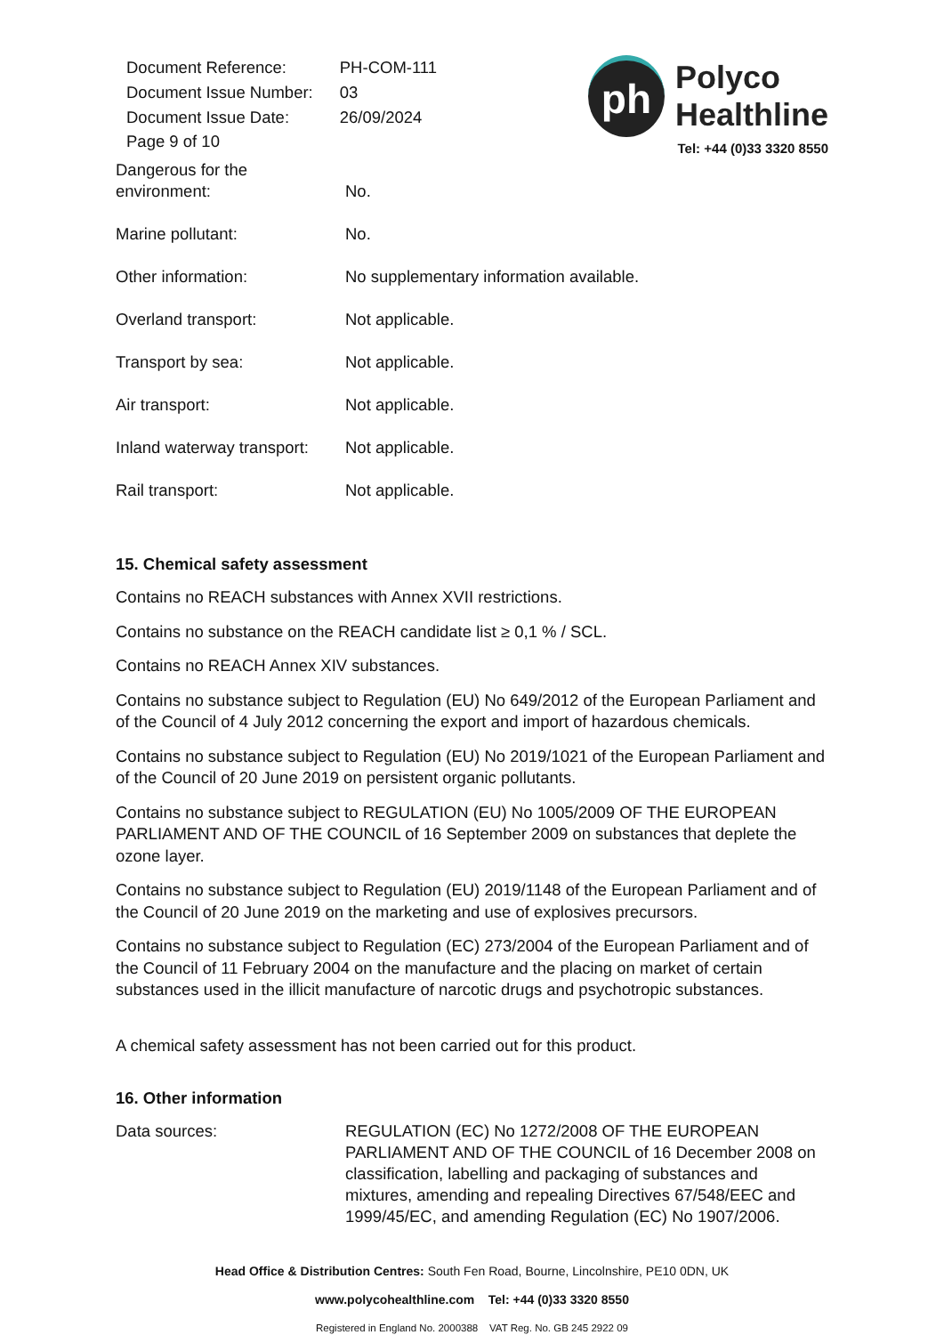| Document Reference: | PH-COM-111 |
| Document Issue Number: | 03 |
| Document Issue Date: | 26/09/2024 |
| Page 9 of 10 | |
ph
Polyco
Healthline
Tel: +44 (0)33 3320 8550
| Dangerous for the environment: | No. |
| Marine pollutant: | No. |
| Other information: | No supplementary information available. |
| Overland transport: | Not applicable. |
| Transport by sea: | Not applicable. |
| Air transport: | Not applicable. |
| Inland waterway transport: | Not applicable. |
| Rail transport: | Not applicable. |
15. Chemical safety assessment
Contains no REACH substances with Annex XVII restrictions.
Contains no substance on the REACH candidate list ≥ 0,1 % / SCL.
Contains no REACH Annex XIV substances.
Contains no substance subject to Regulation (EU) No 649/2012 of the European Parliament and of the Council of 4 July 2012 concerning the export and import of hazardous chemicals.
Contains no substance subject to Regulation (EU) No 2019/1021 of the European Parliament and of the Council of 20 June 2019 on persistent organic pollutants.
Contains no substance subject to REGULATION (EU) No 1005/2009 OF THE EUROPEAN PARLIAMENT AND OF THE COUNCIL of 16 September 2009 on substances that deplete the ozone layer.
Contains no substance subject to Regulation (EU) 2019/1148 of the European Parliament and of the Council of 20 June 2019 on the marketing and use of explosives precursors.
Contains no substance subject to Regulation (EC) 273/2004 of the European Parliament and of the Council of 11 February 2004 on the manufacture and the placing on market of certain substances used in the illicit manufacture of narcotic drugs and psychotropic substances.
A chemical safety assessment has not been carried out for this product.
16. Other information
| Data sources: | REGULATION (EC) No 1272/2008 OF THE EUROPEAN PARLIAMENT AND OF THE COUNCIL of 16 December 2008 on classification, labelling and packaging of substances and mixtures, amending and repealing Directives 67/548/EEC and 1999/45/EC, and amending Regulation (EC) No 1907/2006. |
Head Office & Distribution Centres: South Fen Road, Bourne, Lincolnshire, PE10 0DN, UK
www.polycohealthline.com Tel: +44 (0)33 3320 8550
Registered in England No. 2000388 VAT Reg. No. GB 245 2922 09